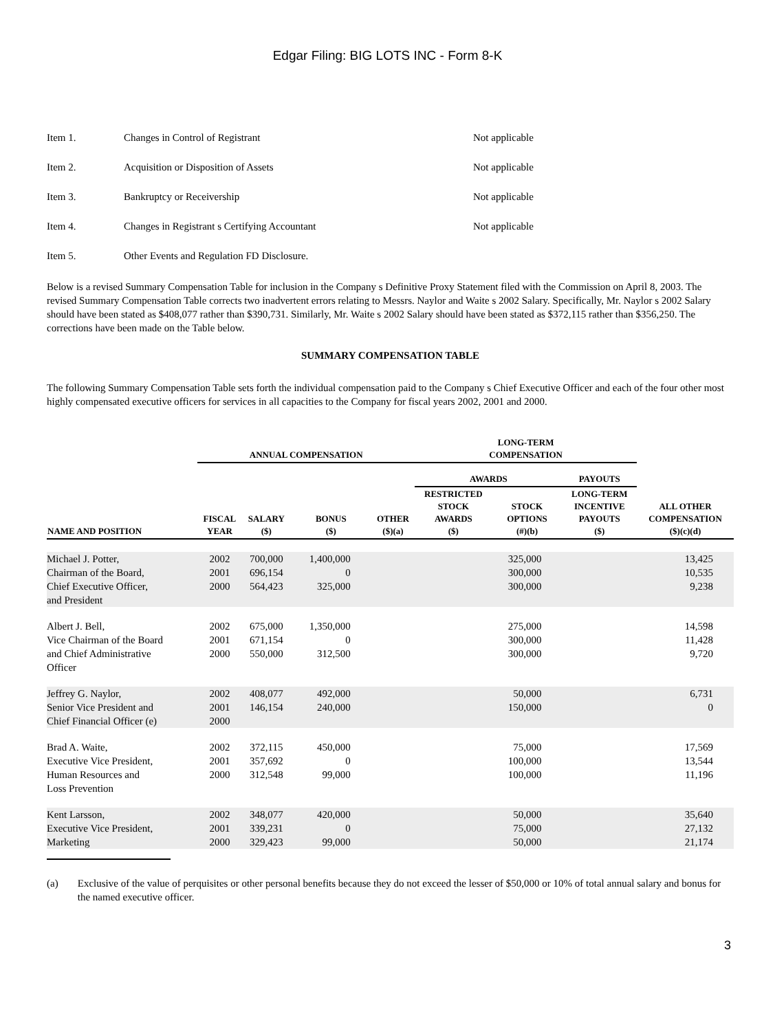Edgar Filing: BIG LOTS INC - Form 8-K
Item 1. Changes in Control of Registrant Not applicable
Item 2. Acquisition or Disposition of Assets Not applicable
Item 3. Bankruptcy or Receivership Not applicable
Item 4. Changes in Registrant s Certifying Accountant Not applicable
Item 5. Other Events and Regulation FD Disclosure.
Below is a revised Summary Compensation Table for inclusion in the Company s Definitive Proxy Statement filed with the Commission on April 8, 2003. The revised Summary Compensation Table corrects two inadvertent errors relating to Messrs. Naylor and Waite s 2002 Salary. Specifically, Mr. Naylor s 2002 Salary should have been stated as $408,077 rather than $390,731. Similarly, Mr. Waite s 2002 Salary should have been stated as $372,115 rather than $356,250. The corrections have been made on the Table below.
SUMMARY COMPENSATION TABLE
The following Summary Compensation Table sets forth the individual compensation paid to the Company s Chief Executive Officer and each of the four other most highly compensated executive officers for services in all capacities to the Company for fiscal years 2002, 2001 and 2000.
| | ANNUAL COMPENSATION | | | | LONG-TERM COMPENSATION | | | |
| --- | --- | --- | --- | --- | --- | --- | --- | --- |
| | | | | | AWARDS | | PAYOUTS | |
| NAME AND POSITION | FISCAL YEAR | SALARY ($) | BONUS ($) | OTHER ($)(a) | RESTRICTED STOCK AWARDS ($) | STOCK OPTIONS (#)(b) | LONG-TERM INCENTIVE PAYOUTS ($) | ALL OTHER COMPENSATION ($)(c)(d) |
| Michael J. Potter, Chairman of the Board, Chief Executive Officer, and President | 2002 2001 2000 | 700,000 696,154 564,423 | 1,400,000 0 325,000 | | | 325,000 300,000 300,000 | | 13,425 10,535 9,238 |
| Albert J. Bell, Vice Chairman of the Board and Chief Administrative Officer | 2002 2001 2000 | 675,000 671,154 550,000 | 1,350,000 0 312,500 | | | 275,000 300,000 300,000 | | 14,598 11,428 9,720 |
| Jeffrey G. Naylor, Senior Vice President and Chief Financial Officer (e) | 2002 2001 2000 | 408,077 146,154 | 492,000 240,000 | | | 50,000 150,000 | | 6,731 0 |
| Brad A. Waite, Executive Vice President, Human Resources and Loss Prevention | 2002 2001 2000 | 372,115 357,692 312,548 | 450,000 0 99,000 | | | 75,000 100,000 100,000 | | 17,569 13,544 11,196 |
| Kent Larsson, Executive Vice President, Marketing | 2002 2001 2000 | 348,077 339,231 329,423 | 420,000 0 99,000 | | | 50,000 75,000 50,000 | | 35,640 27,132 21,174 |
(a) Exclusive of the value of perquisites or other personal benefits because they do not exceed the lesser of $50,000 or 10% of total annual salary and bonus for the named executive officer.
3